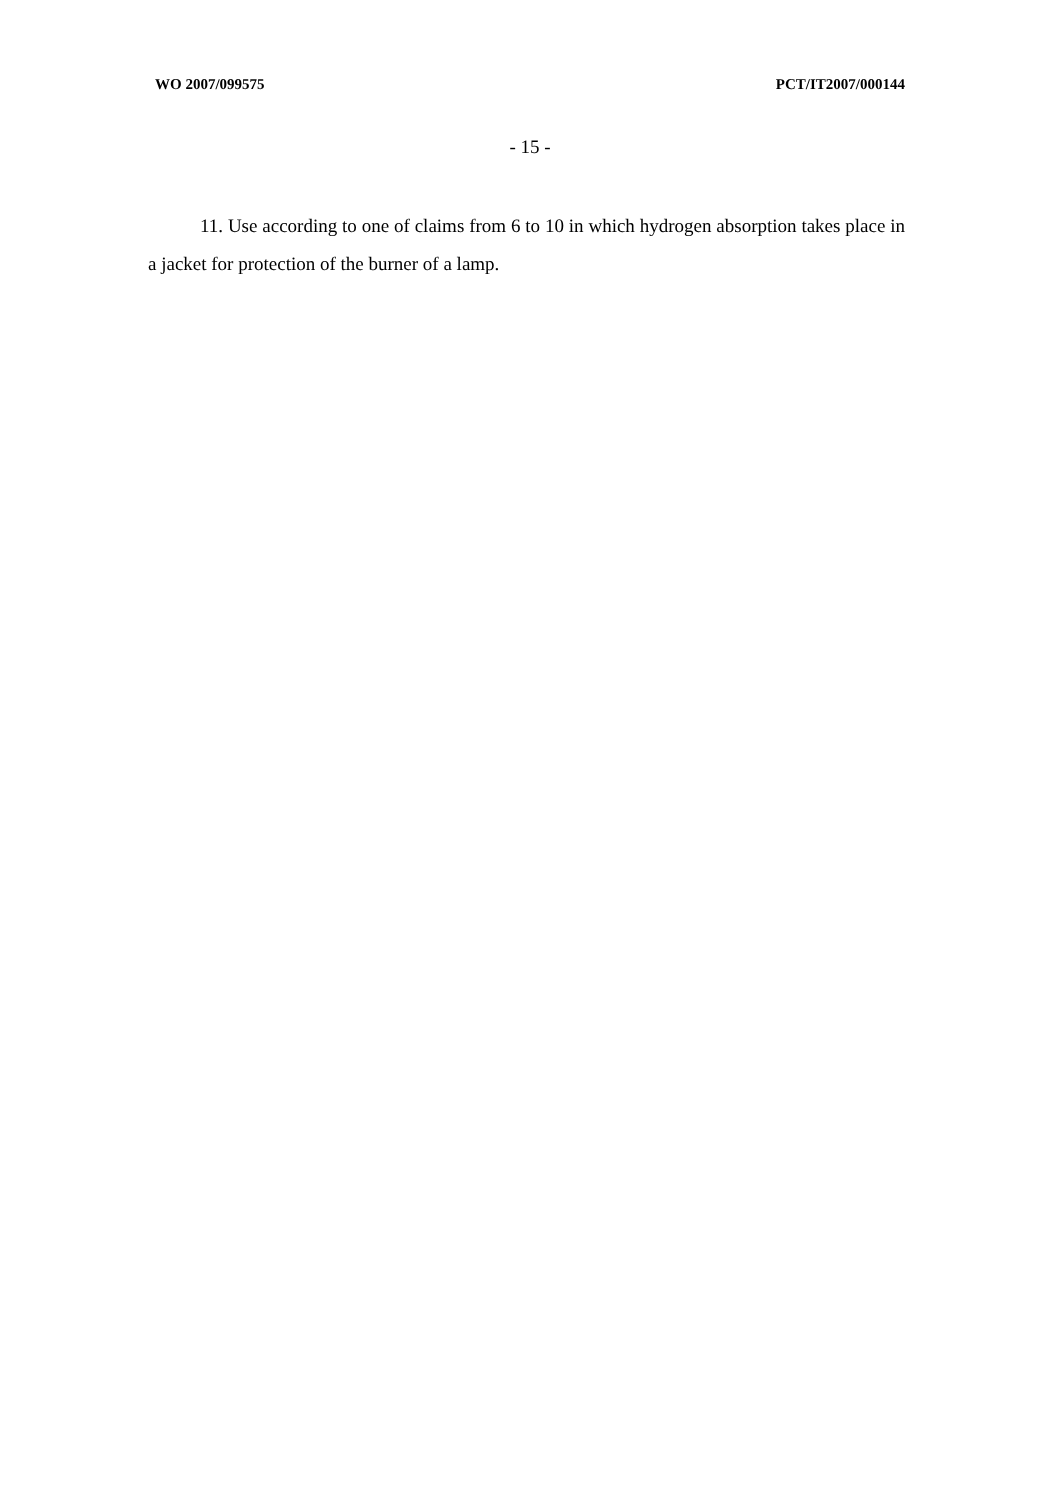WO 2007/099575 PCT/IT2007/000144
- 15 -
11. Use according to one of claims from 6 to 10 in which hydrogen absorption takes place in a jacket for protection of the burner of a lamp.